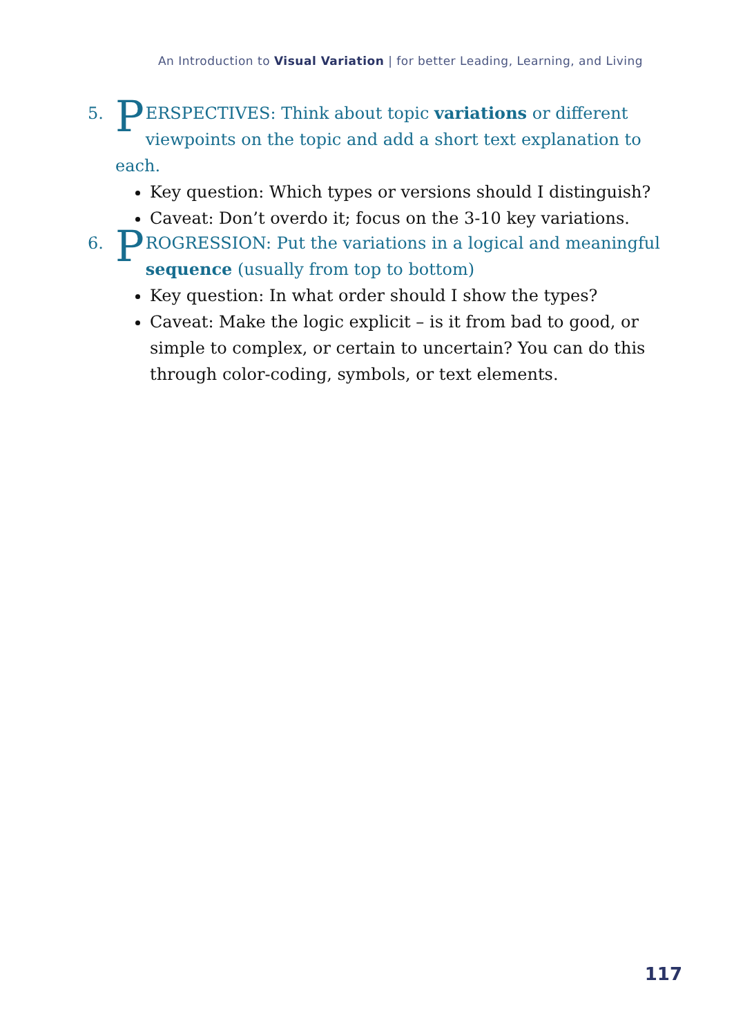An Introduction to Visual Variation | for better Leading, Learning, and Living
5.
PERSPECTIVES: Think about topic variations or different viewpoints on the topic and add a short text explanation to each.
Key question: Which types or versions should I distinguish?
Caveat: Don’t overdo it; focus on the 3-10 key variations.
6.
PROGRESSION: Put the variations in a logical and meaningful sequence (usually from top to bottom)
Key question: In what order should I show the types?
Caveat: Make the logic explicit – is it from bad to good, or simple to complex, or certain to uncertain? You can do this through color-coding, symbols, or text elements.
117